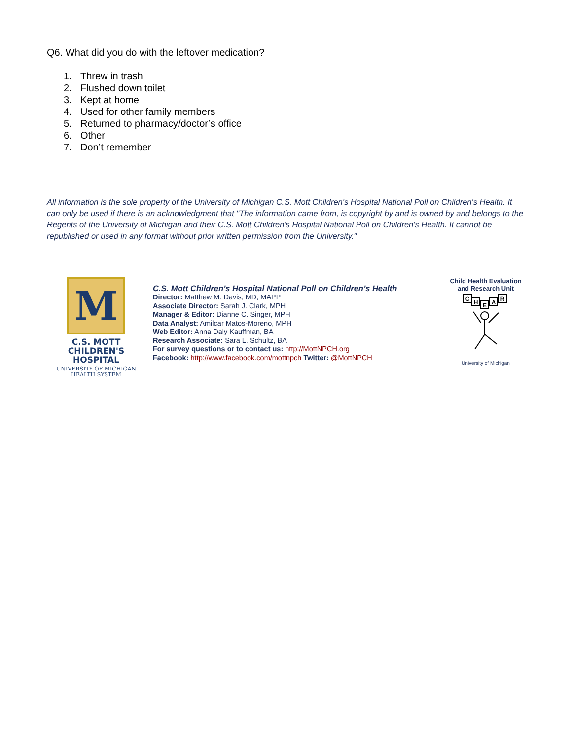Q6. What did you do with the leftover medication?
1. Threw in trash
2. Flushed down toilet
3. Kept at home
4. Used for other family members
5. Returned to pharmacy/doctor’s office
6. Other
7. Don’t remember
All information is the sole property of the University of Michigan C.S. Mott Children's Hospital National Poll on Children's Health. It can only be used if there is an acknowledgment that "The information came from, is copyright by and is owned by and belongs to the Regents of the University of Michigan and their C.S. Mott Children's Hospital National Poll on Children's Health. It cannot be republished or used in any format without prior written permission from the University."
M
C.S. MOTT
CHILDREN'S HOSPITAL
UNIVERSITY OF MICHIGAN
HEALTH SYSTEM
C.S. Mott Children’s Hospital National Poll on Children’s Health
Director: Matthew M. Davis, MD, MAPP
Associate Director: Sarah J. Clark, MPH
Manager & Editor: Dianne C. Singer, MPH
Data Analyst: Amilcar Matos-Moreno, MPH
Web Editor: Anna Daly Kauffman, BA
Research Associate: Sara L. Schultz, BA
For survey questions or to contact us: http://MottNPCH.org
Facebook: http://www.facebook.com/mottnpch Twitter: @MottNPCH
Child Health Evaluation
and Research Unit
C
H
E
A
R
University of Michigan